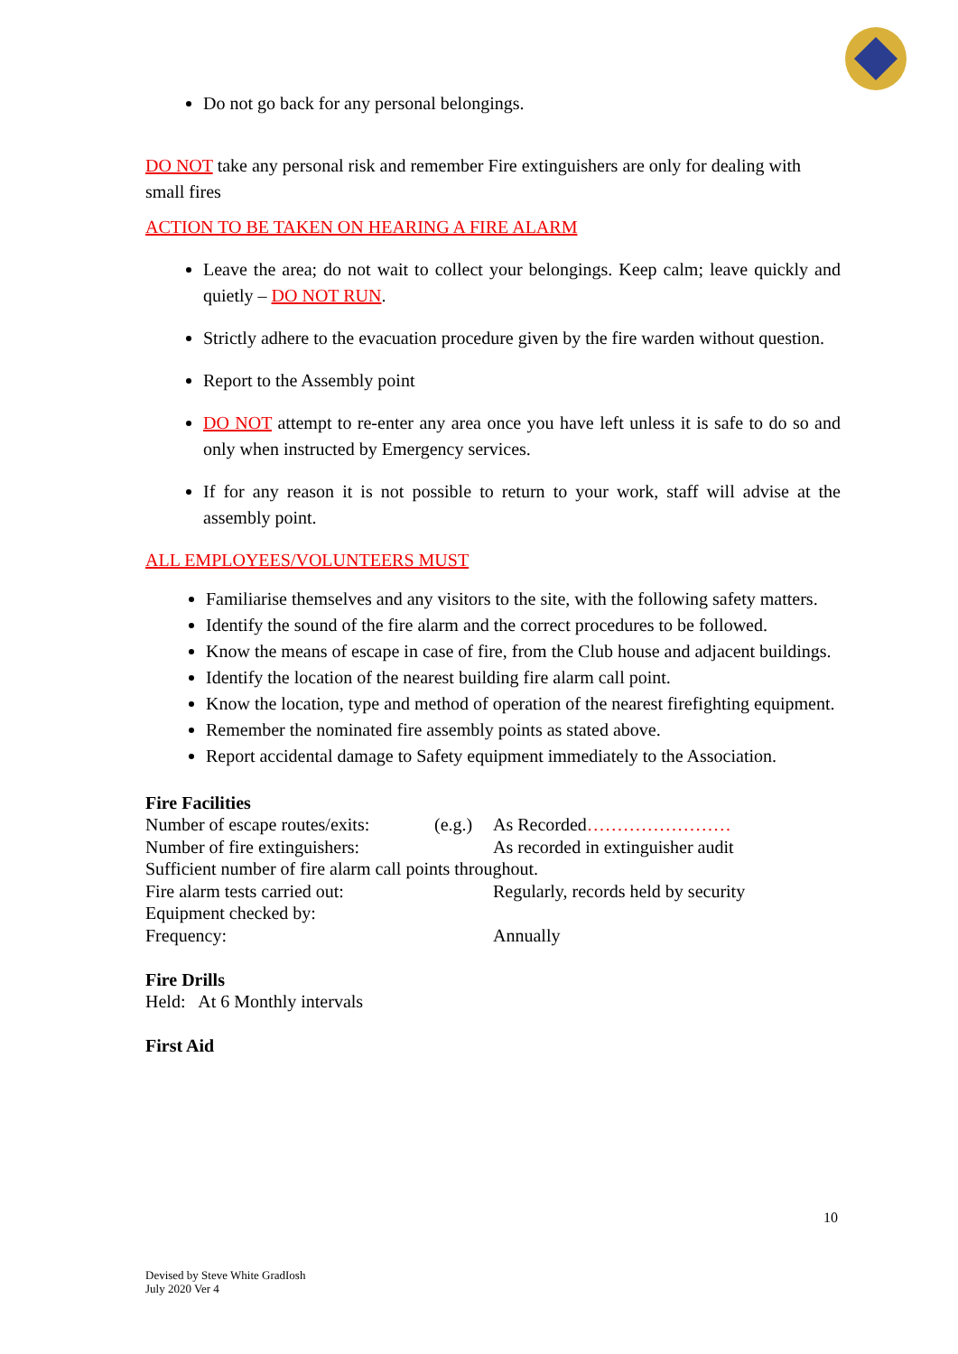Do not go back for any personal belongings.
DO NOT take any personal risk and remember Fire extinguishers are only for dealing with small fires
ACTION TO BE TAKEN ON HEARING A FIRE ALARM
Leave the area; do not wait to collect your belongings. Keep calm; leave quickly and quietly – DO NOT RUN.
Strictly adhere to the evacuation procedure given by the fire warden without question.
Report to the Assembly point
DO NOT attempt to re-enter any area once you have left unless it is safe to do so and only when instructed by Emergency services.
If for any reason it is not possible to return to your work, staff will advise at the assembly point.
ALL EMPLOYEES/VOLUNTEERS MUST
Familiarise themselves and any visitors to the site, with the following safety matters.
Identify the sound of the fire alarm and the correct procedures to be followed.
Know the means of escape in case of fire, from the Club house and adjacent buildings.
Identify the location of the nearest building fire alarm call point.
Know the location, type and method of operation of the nearest firefighting equipment.
Remember the nominated fire assembly points as stated above.
Report accidental damage to Safety equipment immediately to the Association.
Fire Facilities
Number of escape routes/exits: (e.g.) As Recorded……………………
Number of fire extinguishers: As recorded in extinguisher audit
Sufficient number of fire alarm call points throughout.
Fire alarm tests carried out: Regularly, records held by security
Equipment checked by:
Frequency: Annually
Fire Drills
Held: At 6 Monthly intervals
First Aid
10
Devised by Steve White GradIosh
July 2020 Ver 4